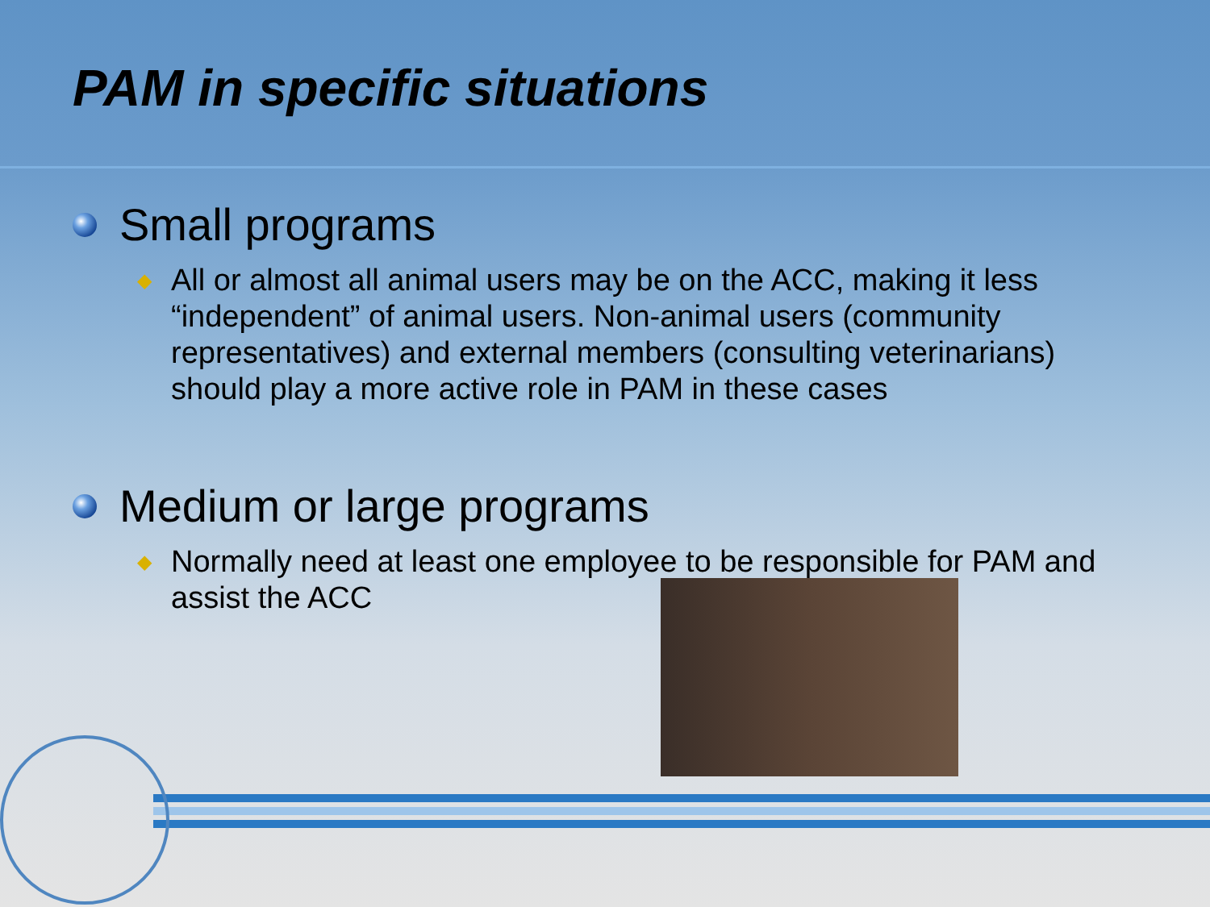PAM in specific situations
Small programs
◆ All or almost all animal users may be on the ACC, making it less “independent” of animal users. Non-animal users (community representatives) and external members (consulting veterinarians) should play a more active role in PAM in these cases
Medium or large programs
◆ Normally need at least one employee to be responsible for PAM and assist the ACC